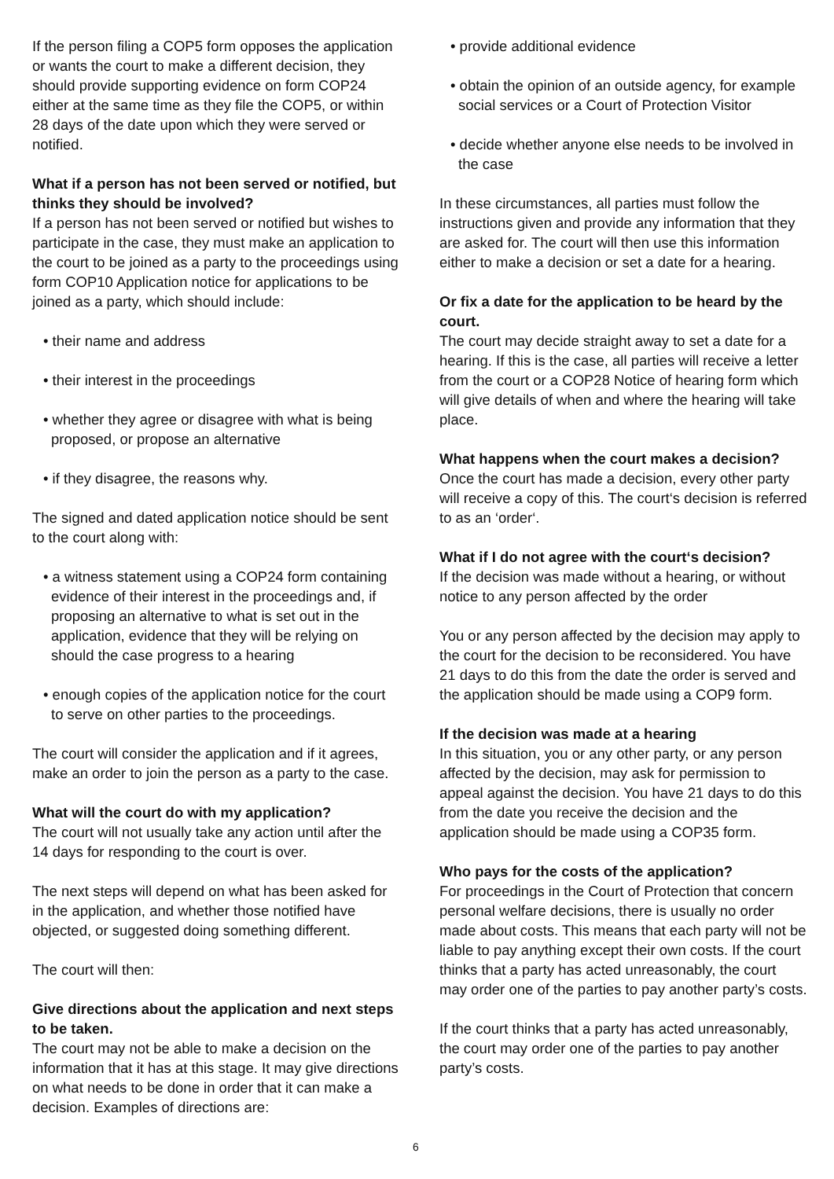If the person filing a COP5 form opposes the application or wants the court to make a different decision, they should provide supporting evidence on form COP24 either at the same time as they file the COP5, or within 28 days of the date upon which they were served or notified.
What if a person has not been served or notified, but thinks they should be involved?
If a person has not been served or notified but wishes to participate in the case, they must make an application to the court to be joined as a party to the proceedings using form COP10 Application notice for applications to be joined as a party, which should include:
• their name and address
• their interest in the proceedings
• whether they agree or disagree with what is being proposed, or propose an alternative
• if they disagree, the reasons why.
The signed and dated application notice should be sent to the court along with:
• a witness statement using a COP24 form containing evidence of their interest in the proceedings and, if proposing an alternative to what is set out in the application, evidence that they will be relying on should the case progress to a hearing
• enough copies of the application notice for the court to serve on other parties to the proceedings.
The court will consider the application and if it agrees, make an order to join the person as a party to the case.
What will the court do with my application?
The court will not usually take any action until after the 14 days for responding to the court is over.
The next steps will depend on what has been asked for in the application, and whether those notified have objected, or suggested doing something different.
The court will then:
Give directions about the application and next steps to be taken.
The court may not be able to make a decision on the information that it has at this stage. It may give directions on what needs to be done in order that it can make a decision. Examples of directions are:
• provide additional evidence
• obtain the opinion of an outside agency, for example social services or a Court of Protection Visitor
• decide whether anyone else needs to be involved in the case
In these circumstances, all parties must follow the instructions given and provide any information that they are asked for. The court will then use this information either to make a decision or set a date for a hearing.
Or fix a date for the application to be heard by the court.
The court may decide straight away to set a date for a hearing. If this is the case, all parties will receive a letter from the court or a COP28 Notice of hearing form which will give details of when and where the hearing will take place.
What happens when the court makes a decision?
Once the court has made a decision, every other party will receive a copy of this. The court‘s decision is referred to as an ‘order‘.
What if I do not agree with the court‘s decision?
If the decision was made without a hearing, or without notice to any person affected by the order
You or any person affected by the decision may apply to the court for the decision to be reconsidered. You have 21 days to do this from the date the order is served and the application should be made using a COP9 form.
If the decision was made at a hearing
In this situation, you or any other party, or any person affected by the decision, may ask for permission to appeal against the decision. You have 21 days to do this from the date you receive the decision and the application should be made using a COP35 form.
Who pays for the costs of the application?
For proceedings in the Court of Protection that concern personal welfare decisions, there is usually no order made about costs. This means that each party will not be liable to pay anything except their own costs. If the court thinks that a party has acted unreasonably, the court may order one of the parties to pay another party’s costs.
If the court thinks that a party has acted unreasonably, the court may order one of the parties to pay another party’s costs.
6